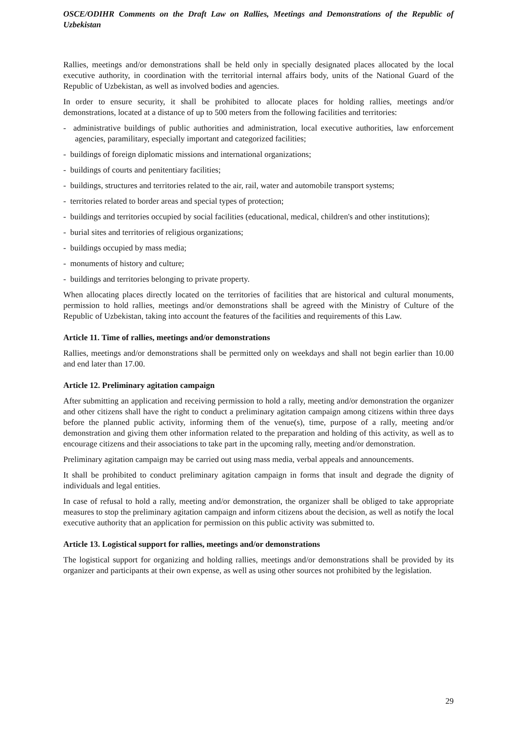OSCE/ODIHR Comments on the Draft Law on Rallies, Meetings and Demonstrations of the Republic of Uzbekistan
Rallies, meetings and/or demonstrations shall be held only in specially designated places allocated by the local executive authority, in coordination with the territorial internal affairs body, units of the National Guard of the Republic of Uzbekistan, as well as involved bodies and agencies.
In order to ensure security, it shall be prohibited to allocate places for holding rallies, meetings and/or demonstrations, located at a distance of up to 500 meters from the following facilities and territories:
- administrative buildings of public authorities and administration, local executive authorities, law enforcement agencies, paramilitary, especially important and categorized facilities;
- buildings of foreign diplomatic missions and international organizations;
- buildings of courts and penitentiary facilities;
- buildings, structures and territories related to the air, rail, water and automobile transport systems;
- territories related to border areas and special types of protection;
- buildings and territories occupied by social facilities (educational, medical, children's and other institutions);
- burial sites and territories of religious organizations;
- buildings occupied by mass media;
- monuments of history and culture;
- buildings and territories belonging to private property.
When allocating places directly located on the territories of facilities that are historical and cultural monuments, permission to hold rallies, meetings and/or demonstrations shall be agreed with the Ministry of Culture of the Republic of Uzbekistan, taking into account the features of the facilities and requirements of this Law.
Article 11. Time of rallies, meetings and/or demonstrations
Rallies, meetings and/or demonstrations shall be permitted only on weekdays and shall not begin earlier than 10.00 and end later than 17.00.
Article 12. Preliminary agitation campaign
After submitting an application and receiving permission to hold a rally, meeting and/or demonstration the organizer and other citizens shall have the right to conduct a preliminary agitation campaign among citizens within three days before the planned public activity, informing them of the venue(s), time, purpose of a rally, meeting and/or demonstration and giving them other information related to the preparation and holding of this activity, as well as to encourage citizens and their associations to take part in the upcoming rally, meeting and/or demonstration.
Preliminary agitation campaign may be carried out using mass media, verbal appeals and announcements.
It shall be prohibited to conduct preliminary agitation campaign in forms that insult and degrade the dignity of individuals and legal entities.
In case of refusal to hold a rally, meeting and/or demonstration, the organizer shall be obliged to take appropriate measures to stop the preliminary agitation campaign and inform citizens about the decision, as well as notify the local executive authority that an application for permission on this public activity was submitted to.
Article 13. Logistical support for rallies, meetings and/or demonstrations
The logistical support for organizing and holding rallies, meetings and/or demonstrations shall be provided by its organizer and participants at their own expense, as well as using other sources not prohibited by the legislation.
29